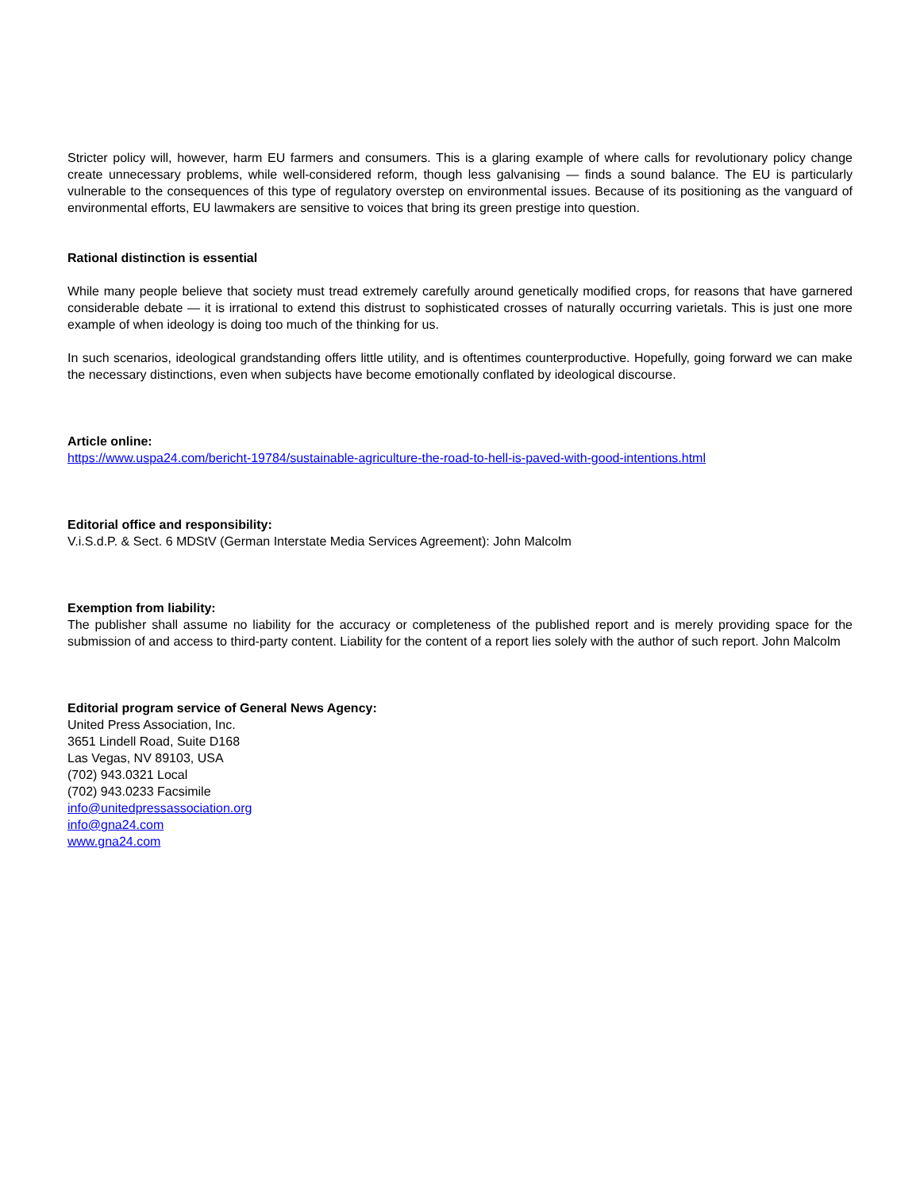Stricter policy will, however, harm EU farmers and consumers. This is a glaring example of where calls for revolutionary policy change create unnecessary problems, while well-considered reform, though less galvanising — finds a sound balance. The EU is particularly vulnerable to the consequences of this type of regulatory overstep on environmental issues. Because of its positioning as the vanguard of environmental efforts, EU lawmakers are sensitive to voices that bring its green prestige into question.
Rational distinction is essential
While many people believe that society must tread extremely carefully around genetically modified crops, for reasons that have garnered considerable debate — it is irrational to extend this distrust to sophisticated crosses of naturally occurring varietals. This is just one more example of when ideology is doing too much of the thinking for us.
In such scenarios, ideological grandstanding offers little utility, and is oftentimes counterproductive. Hopefully, going forward we can make the necessary distinctions, even when subjects have become emotionally conflated by ideological discourse.
Article online:
https://www.uspa24.com/bericht-19784/sustainable-agriculture-the-road-to-hell-is-paved-with-good-intentions.html
Editorial office and responsibility:
V.i.S.d.P. & Sect. 6 MDStV (German Interstate Media Services Agreement): John Malcolm
Exemption from liability:
The publisher shall assume no liability for the accuracy or completeness of the published report and is merely providing space for the submission of and access to third-party content. Liability for the content of a report lies solely with the author of such report. John Malcolm
Editorial program service of General News Agency:
United Press Association, Inc.
3651 Lindell Road, Suite D168
Las Vegas, NV 89103, USA
(702) 943.0321 Local
(702) 943.0233 Facsimile
info@unitedpressassociation.org
info@gna24.com
www.gna24.com